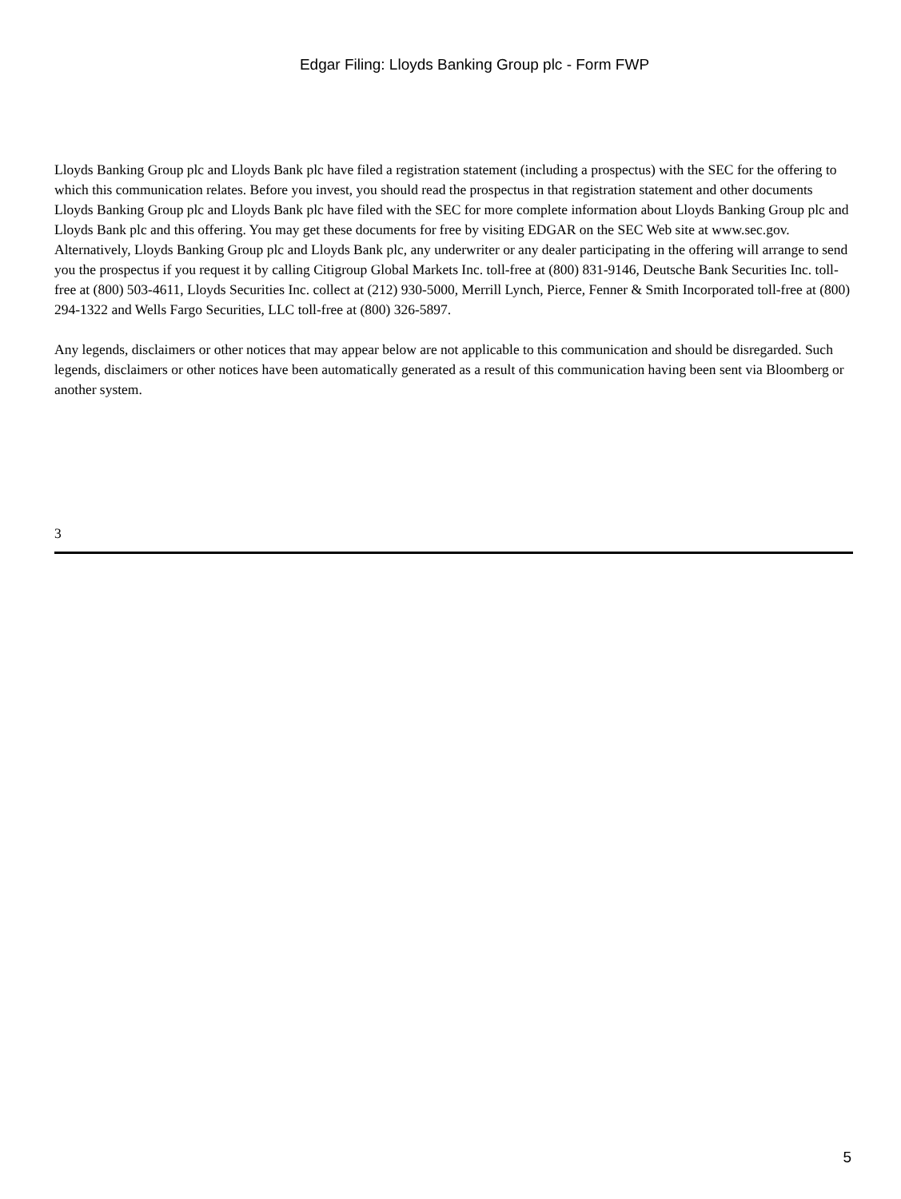Edgar Filing: Lloyds Banking Group plc - Form FWP
Lloyds Banking Group plc and Lloyds Bank plc have filed a registration statement (including a prospectus) with the SEC for the offering to which this communication relates. Before you invest, you should read the prospectus in that registration statement and other documents Lloyds Banking Group plc and Lloyds Bank plc have filed with the SEC for more complete information about Lloyds Banking Group plc and Lloyds Bank plc and this offering. You may get these documents for free by visiting EDGAR on the SEC Web site at www.sec.gov. Alternatively, Lloyds Banking Group plc and Lloyds Bank plc, any underwriter or any dealer participating in the offering will arrange to send you the prospectus if you request it by calling Citigroup Global Markets Inc. toll-free at (800) 831-9146, Deutsche Bank Securities Inc. toll-free at (800) 503-4611, Lloyds Securities Inc. collect at (212) 930-5000, Merrill Lynch, Pierce, Fenner & Smith Incorporated toll-free at (800) 294-1322 and Wells Fargo Securities, LLC toll-free at (800) 326-5897.
Any legends, disclaimers or other notices that may appear below are not applicable to this communication and should be disregarded. Such legends, disclaimers or other notices have been automatically generated as a result of this communication having been sent via Bloomberg or another system.
3
5